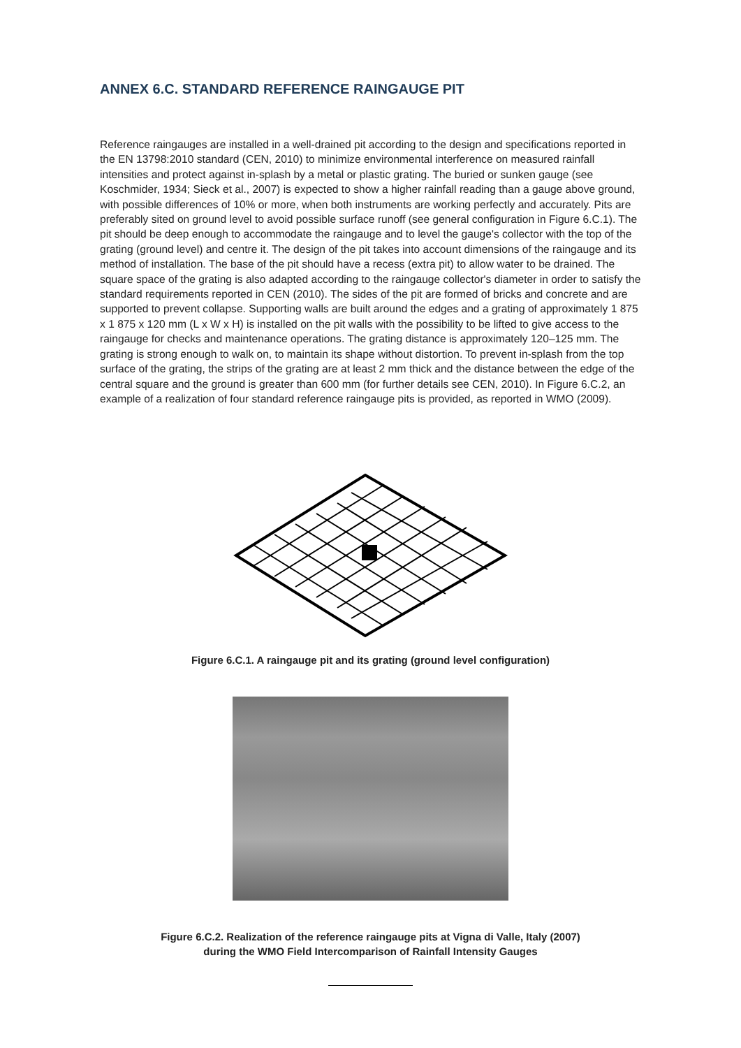ANNEX 6.C. STANDARD REFERENCE RAINGAUGE PIT
Reference raingauges are installed in a well-drained pit according to the design and specifications reported in the EN 13798:2010 standard (CEN, 2010) to minimize environmental interference on measured rainfall intensities and protect against in-splash by a metal or plastic grating. The buried or sunken gauge (see Koschmider, 1934; Sieck et al., 2007) is expected to show a higher rainfall reading than a gauge above ground, with possible differences of 10% or more, when both instruments are working perfectly and accurately. Pits are preferably sited on ground level to avoid possible surface runoff (see general configuration in Figure 6.C.1). The pit should be deep enough to accommodate the raingauge and to level the gauge's collector with the top of the grating (ground level) and centre it. The design of the pit takes into account dimensions of the raingauge and its method of installation. The base of the pit should have a recess (extra pit) to allow water to be drained. The square space of the grating is also adapted according to the raingauge collector's diameter in order to satisfy the standard requirements reported in CEN (2010). The sides of the pit are formed of bricks and concrete and are supported to prevent collapse. Supporting walls are built around the edges and a grating of approximately 1 875 x 1 875 x 120 mm (L x W x H) is installed on the pit walls with the possibility to be lifted to give access to the raingauge for checks and maintenance operations. The grating distance is approximately 120–125 mm. The grating is strong enough to walk on, to maintain its shape without distortion. To prevent in-splash from the top surface of the grating, the strips of the grating are at least 2 mm thick and the distance between the edge of the central square and the ground is greater than 600 mm (for further details see CEN, 2010). In Figure 6.C.2, an example of a realization of four standard reference raingauge pits is provided, as reported in WMO (2009).
Figure 6.C.1. A raingauge pit and its grating (ground level configuration)
Figure 6.C.2. Realization of the reference raingauge pits at Vigna di Valle, Italy (2007)
during the WMO Field Intercomparison of Rainfall Intensity Gauges